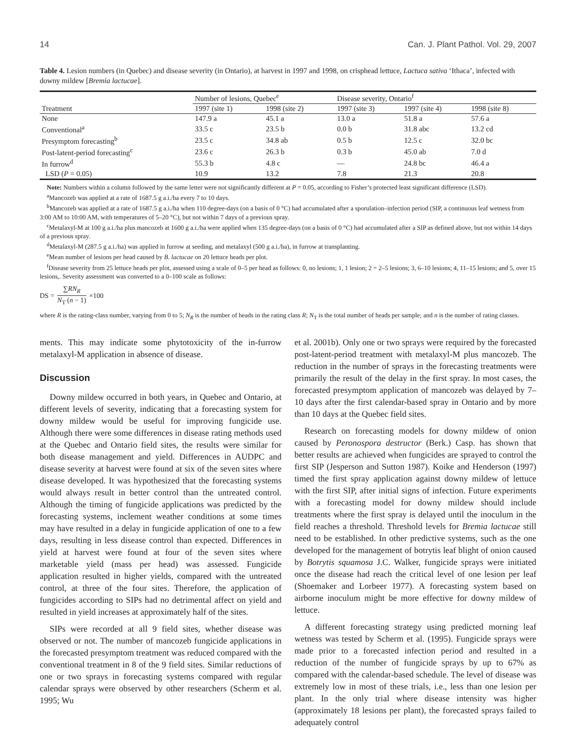14 Can. J. Plant Pathol. Vol. 29, 2007
Table 4. Lesion numbers (in Quebec) and disease severity (in Ontario), at harvest in 1997 and 1998, on crisphead lettuce, Lactuca sativa ‘Ithaca’, infected with downy mildew [Bremia lactucae].
| | Number of lesions, Quebec<sup>e</sup> | | Disease severity, Ontario<sup>f</sup> | | |
| --- | --- | --- | --- | --- | --- |
| Treatment | 1997 (site 1) | 1998 (site 2) | 1997 (site 3) | 1997 (site 4) | 1998 (site 8) |
| None | 147.9 a | 45.1 a | 13.0 a | 51.8 a | 57.6 a |
| Conventional<sup>a</sup> | 33.5 c | 23.5 b | 0.0 b | 31.8 abc | 13.2 cd |
| Presymptom forecasting<sup>b</sup> | 23.5 c | 34.8 ab | 0.5 b | 12.5 c | 32.0 bc |
| Post-latent-period forecasting<sup>c</sup> | 23.6 c | 26.3 b | 0.3 b | 45.0 ab | 7.0 d |
| In furrow<sup>d</sup> | 55.3 b | 4.8 c | — | 24.8 bc | 46.4 a |
| LSD ( P = 0.05) | 10.9 | 13.2 | 7.8 | 21.3 | 20.8 |
Note: Numbers within a column followed by the same letter were not significantly different at P = 0.05, according to Fisher’s protected least significant difference (LSD).
<sup>a</sup> Mancozeb was applied at a rate of 1687.5 g a.i./ha every 7 to 10 days.
<sup>b</sup> Mancozeb was applied at a rate of 1687.5 g a.i./ha when 110 degree-days (on a basis of 0 °C) had accumulated after a sporulation–infection period (SIP, a continuous leaf wetness from 3:00 AM to 10:00 AM, with temperatures of 5–20 °C), but not within 7 days of a previous spray.
<sup>c</sup> Metalaxyl-M at 100 g a.i./ha plus mancozeb at 1600 g a.i./ha were applied when 135 degree-days (on a basis of 0 °C) had accumulated after a SIP as defined above, but not within 14 days of a previous spray.
<sup>d</sup> Metalaxyl-M (287.5 g a.i./ha) was applied in furrow at seeding, and metalaxyl (500 g a.i./ha), in furrow at transplanting.
<sup>e</sup> Mean number of lesions per head caused by B. lactucae on 20 lettuce heads per plot.
<sup>f</sup> Disease severity from 25 lettuce heads per plot, assessed using a scale of 0–5 per head as follows: 0, no lesions; 1, 1 lesion; 2 = 2–5 lesions; 3, 6–10 lesions; 4, 11–15 lesions; and 5, over 15 lesions,. Severity assessment was converted to a 0–100 scale as follows:
DS = ∑RN<sub>R</sub> N<sub>T</sub> (n − 1) ×100
where R is the rating-class number, varying from 0 to 5; N<sub>R</sub> is the number of heads in the rating class R; N<sub>T</sub> is the total number of heads per sample; and n is the number of rating classes.
ments. This may indicate some phytotoxicity of the in-furrow metalaxyl-M application in absence of disease.
Discussion
Downy mildew occurred in both years, in Quebec and Ontario, at different levels of severity, indicating that a forecasting system for downy mildew would be useful for improving fungicide use. Although there were some differences in disease rating methods used at the Quebec and Ontario field sites, the results were similar for both disease management and yield. Differences in AUDPC and disease severity at harvest were found at six of the seven sites where disease developed. It was hypothesized that the forecasting systems would always result in better control than the untreated control. Although the timing of fungicide applications was predicted by the forecasting systems, inclement weather conditions at some times may have resulted in a delay in fungicide application of one to a few days, resulting in less disease control than expected. Differences in yield at harvest were found at four of the seven sites where marketable yield (mass per head) was assessed. Fungicide application resulted in higher yields, compared with the untreated control, at three of the four sites. Therefore, the application of fungicides according to SIPs had no detrimental affect on yield and resulted in yield increases at approximately half of the sites.
SIPs were recorded at all 9 field sites, whether disease was observed or not. The number of mancozeb fungicide applications in the forecasted presymptom treatment was reduced compared with the conventional treatment in 8 of the 9 field sites. Similar reductions of one or two sprays in forecasting systems compared with regular calendar sprays were observed by other researchers (Scherm et al. 1995; Wu
et al. 2001b). Only one or two sprays were required by the forecasted post-latent-period treatment with metalaxyl-M plus mancozeb. The reduction in the number of sprays in the forecasting treatments were primarily the result of the delay in the first spray. In most cases, the forecasted presymptom application of mancozeb was delayed by 7–10 days after the first calendar-based spray in Ontario and by more than 10 days at the Quebec field sites.
Research on forecasting models for downy mildew of onion caused by Peronospora destructor (Berk.) Casp. has shown that better results are achieved when fungicides are sprayed to control the first SIP (Jesperson and Sutton 1987). Koike and Henderson (1997) timed the first spray application against downy mildew of lettuce with the first SIP, after initial signs of infection. Future experiments with a forecasting model for downy mildew should include treatments where the first spray is delayed until the inoculum in the field reaches a threshold. Threshold levels for Bremia lactucae still need to be established. In other predictive systems, such as the one developed for the management of botrytis leaf blight of onion caused by Botrytis squamosa J.C. Walker, fungicide sprays were initiated once the disease had reach the critical level of one lesion per leaf (Shoemaker and Lorbeer 1977). A forecasting system based on airborne inoculum might be more effective for downy mildew of lettuce.
A different forecasting strategy using predicted morning leaf wetness was tested by Scherm et al. (1995). Fungicide sprays were made prior to a forecasted infection period and resulted in a reduction of the number of fungicide sprays by up to 67% as compared with the calendar-based schedule. The level of disease was extremely low in most of these trials, i.e., less than one lesion per plant. In the only trial where disease intensity was higher (approximately 18 lesions per plant), the forecasted sprays failed to adequately control